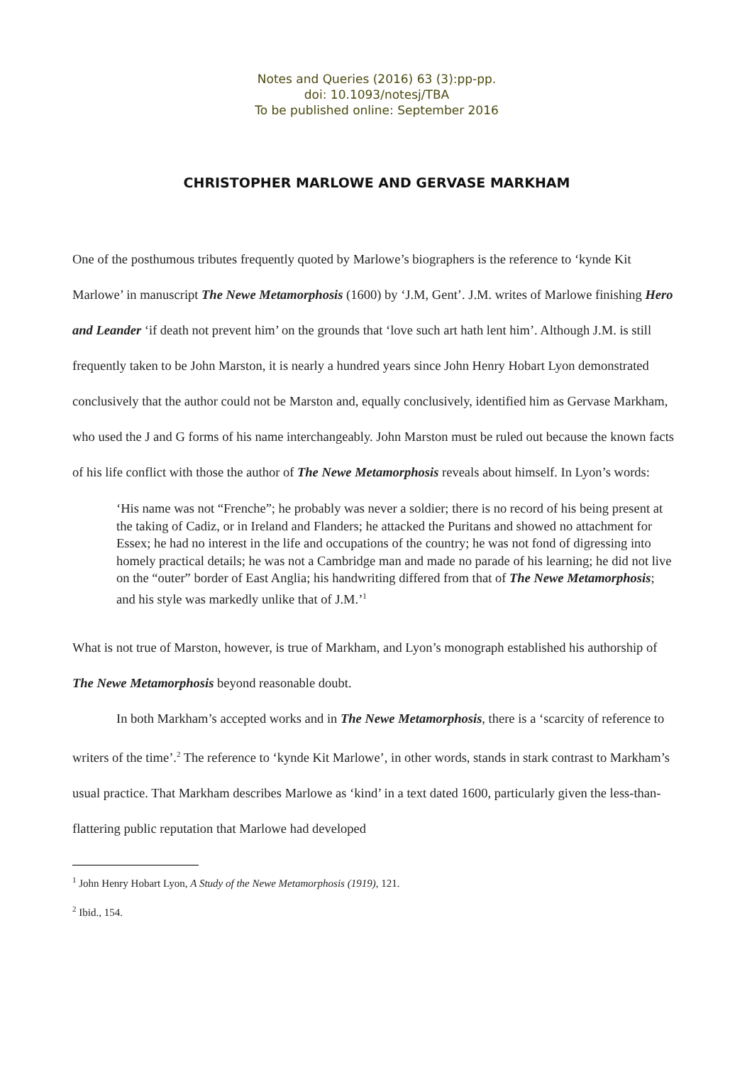Notes and Queries (2016) 63 (3):pp-pp.
doi: 10.1093/notesj/TBA
To be published online: September 2016
CHRISTOPHER MARLOWE AND GERVASE MARKHAM
One of the posthumous tributes frequently quoted by Marlowe’s biographers is the reference to ‘kynde Kit Marlowe’ in manuscript The Newe Metamorphosis (1600) by ‘J.M, Gent’. J.M. writes of Marlowe finishing Hero and Leander ‘if death not prevent him’ on the grounds that ‘love such art hath lent him’. Although J.M. is still frequently taken to be John Marston, it is nearly a hundred years since John Henry Hobart Lyon demonstrated conclusively that the author could not be Marston and, equally conclusively, identified him as Gervase Markham, who used the J and G forms of his name interchangeably. John Marston must be ruled out because the known facts of his life conflict with those the author of The Newe Metamorphosis reveals about himself. In Lyon’s words:
‘His name was not “Frenche”; he probably was never a soldier; there is no record of his being present at the taking of Cadiz, or in Ireland and Flanders; he attacked the Puritans and showed no attachment for Essex; he had no interest in the life and occupations of the country; he was not fond of digressing into homely practical details; he was not a Cambridge man and made no parade of his learning; he did not live on the “outer” border of East Anglia; his handwriting differed from that of The Newe Metamorphosis; and his style was markedly unlike that of J.M.’<sup>1</sup>
What is not true of Marston, however, is true of Markham, and Lyon’s monograph established his authorship of The Newe Metamorphosis beyond reasonable doubt.
In both Markham’s accepted works and in The Newe Metamorphosis, there is a ‘scarcity of reference to writers of the time’.<sup>2</sup> The reference to ‘kynde Kit Marlowe’, in other words, stands in stark contrast to Markham’s usual practice. That Markham describes Marlowe as ‘kind’ in a text dated 1600, particularly given the less-than-flattering public reputation that Marlowe had developed
<sup>1</sup> John Henry Hobart Lyon, A Study of the Newe Metamorphosis (1919), 121.
<sup>2</sup> Ibid., 154.